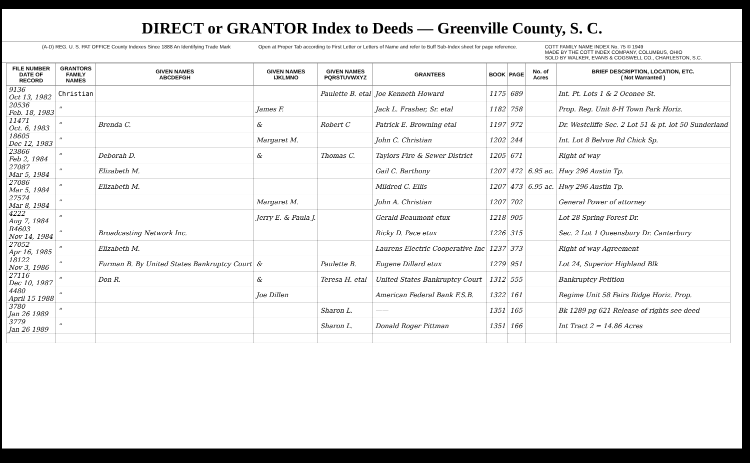DIRECT or GRANTOR Index to Deeds — Greenville County, S. C.
(A-D) REG. U. S. PAT OFFICE County Indexes Since 1888 An Identifying Trade Mark Open at Proper Tab according to First Letter or Letters of Name and refer to Buff Sub-Index sheet for page reference. COTT FAMILY NAME INDEX No. 75 © 1949
MADE BY THE COTT INDEX COMPANY, COLUMBUS, OHIO
SOLD BY WALKER, EVANS & COGSWELL CO., CHARLESTON, S.C.
| FILE NUMBER DATE OF RECORD | GRANTORS FAMILY NAMES | GIVEN NAMES ABCDEFGH | GIVEN NAMES IJKLMNO | GIVEN NAMES PQRSTUVWXYZ | GRANTEES | BOOK | PAGE | No. of Acres | BRIEF DESCRIPTION, LOCATION, ETC. ( Not Warranted ) |
| --- | --- | --- | --- | --- | --- | --- | --- | --- | --- |
| 9136 Oct 13, 1982 | Christian | | | Paulette B. etal | Joe Kenneth Howard | 1175 | 689 | | Int. Pt. Lots 1 & 2 Oconee St. |
| 20536 Feb. 18, 1983 | " | | James F. | | Jack L. Frasher, Sr. etal | 1182 | 758 | | Prop. Reg. Unit 8-H Town Park Horiz. |
| 11471 Oct. 6, 1983 | " | Brenda C. | & | Robert C | Patrick E. Browning etal | 1197 | 972 | | Dr. Westcliffe Sec. 2 Lot 51 & pt. lot 50 Sunderland |
| 18605 Dec 12, 1983 | " | | Margaret M. | | John C. Christian | 1202 | 244 | | Int. Lot 8 Belvue Rd Chick Sp. |
| 23866 Feb 2, 1984 | " | Deborah D. | & | Thomas C. | Taylors Fire & Sewer District | 1205 | 671 | | Right of way |
| 27087 Mar 5, 1984 | " | Elizabeth M. | | | Gail C. Barthony | 1207 | 472 | 6.95 ac. | Hwy 296 Austin Tp. |
| 27086 Mar 5, 1984 | " | Elizabeth M. | | | Mildred C. Ellis | 1207 | 473 | 6.95 ac. | Hwy 296 Austin Tp. |
| 27574 Mar 8, 1984 | " | | Margaret M. | | John A. Christian | 1207 | 702 | | General Power of attorney |
| 4222 Aug 7, 1984 | " | | Jerry E. & Paula J. | | Gerald Beaumont etux | 1218 | 905 | | Lot 28 Spring Forest Dr. |
| R4603 Nov 14, 1984 | " | Broadcasting Network Inc. | | | Ricky D. Pace etux | 1226 | 315 | | Sec. 2 Lot 1 Queensbury Dr. Canterbury |
| 27052 Apr 16, 1985 | " | Elizabeth M. | | | Laurens Electric Cooperative Inc | 1237 | 373 | | Right of way Agreement |
| 18122 Nov 3, 1986 | " | Furman B. By United States Bankruptcy Court | & | Paulette B. | Eugene Dillard etux | 1279 | 951 | | Lot 24, Superior Highland Blk |
| 27116 Dec 10, 1987 | " | Don R. | & | Teresa H. etal | United States Bankruptcy Court | 1312 | 555 | | Bankruptcy Petition |
| 4480 April 15 1988 | " | | Joe Dillen | | American Federal Bank F.S.B. | 1322 | 161 | | Regime Unit 58 Fairs Ridge Horiz. Prop. |
| 3780 Jan 26 1989 | " | | | Sharon L. | —— | 1351 | 165 | | Bk 1289 pg 621 Release of rights see deed |
| 3779 Jan 26 1989 | " | | | Sharon L. | Donald Roger Pittman | 1351 | 166 | | Int Tract 2 = 14.86 Acres |